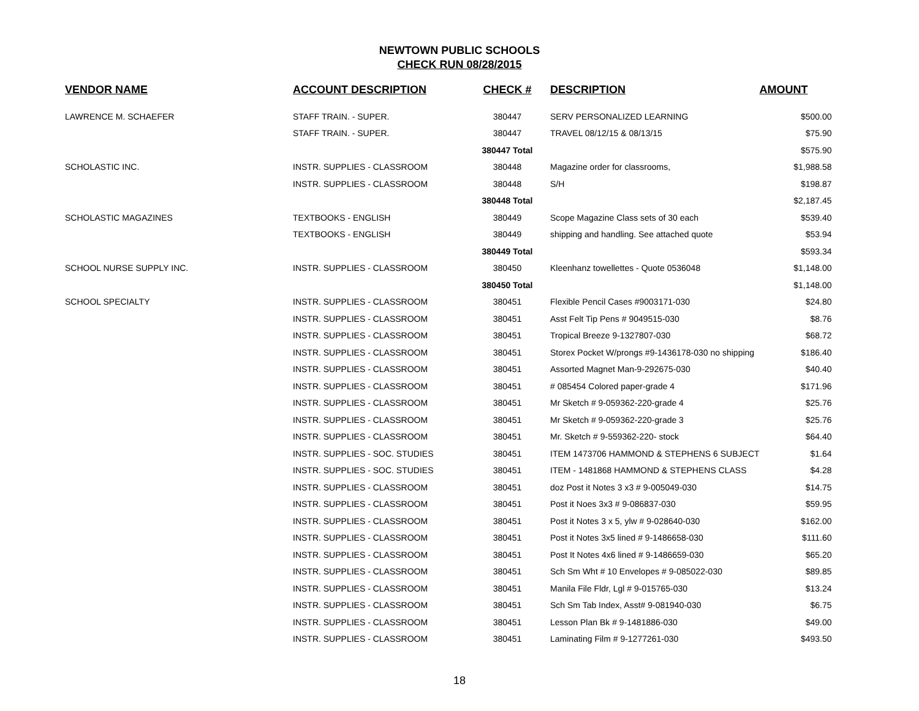NEWTOWN PUBLIC SCHOOLS
CHECK RUN 08/28/2015
| VENDOR NAME | ACCOUNT DESCRIPTION | CHECK # | DESCRIPTION | AMOUNT |
| --- | --- | --- | --- | --- |
| LAWRENCE M. SCHAEFER | STAFF TRAIN. - SUPER. | 380447 | SERV PERSONALIZED LEARNING | $500.00 |
| | STAFF TRAIN. - SUPER. | 380447 | TRAVEL 08/12/15 & 08/13/15 | $75.90 |
| | | 380447 Total | | $575.90 |
| SCHOLASTIC INC. | INSTR. SUPPLIES - CLASSROOM | 380448 | Magazine order for classrooms, | $1,988.58 |
| | INSTR. SUPPLIES - CLASSROOM | 380448 | S/H | $198.87 |
| | | 380448 Total | | $2,187.45 |
| SCHOLASTIC MAGAZINES | TEXTBOOKS - ENGLISH | 380449 | Scope Magazine Class sets of 30 each | $539.40 |
| | TEXTBOOKS - ENGLISH | 380449 | shipping and handling. See attached quote | $53.94 |
| | | 380449 Total | | $593.34 |
| SCHOOL NURSE SUPPLY INC. | INSTR. SUPPLIES - CLASSROOM | 380450 | Kleenhanz towellettes - Quote 0536048 | $1,148.00 |
| | | 380450 Total | | $1,148.00 |
| SCHOOL SPECIALTY | INSTR. SUPPLIES - CLASSROOM | 380451 | Flexible Pencil Cases #9003171-030 | $24.80 |
| | INSTR. SUPPLIES - CLASSROOM | 380451 | Asst Felt Tip Pens # 9049515-030 | $8.76 |
| | INSTR. SUPPLIES - CLASSROOM | 380451 | Tropical Breeze 9-1327807-030 | $68.72 |
| | INSTR. SUPPLIES - CLASSROOM | 380451 | Storex Pocket W/prongs #9-1436178-030 no shipping | $186.40 |
| | INSTR. SUPPLIES - CLASSROOM | 380451 | Assorted Magnet Man-9-292675-030 | $40.40 |
| | INSTR. SUPPLIES - CLASSROOM | 380451 | # 085454 Colored paper-grade 4 | $171.96 |
| | INSTR. SUPPLIES - CLASSROOM | 380451 | Mr Sketch # 9-059362-220-grade 4 | $25.76 |
| | INSTR. SUPPLIES - CLASSROOM | 380451 | Mr Sketch # 9-059362-220-grade 3 | $25.76 |
| | INSTR. SUPPLIES - CLASSROOM | 380451 | Mr. Sketch # 9-559362-220- stock | $64.40 |
| | INSTR. SUPPLIES - SOC. STUDIES | 380451 | ITEM 1473706 HAMMOND & STEPHENS 6 SUBJECT | $1.64 |
| | INSTR. SUPPLIES - SOC. STUDIES | 380451 | ITEM - 1481868 HAMMOND & STEPHENS CLASS | $4.28 |
| | INSTR. SUPPLIES - CLASSROOM | 380451 | doz Post it Notes 3 x3 # 9-005049-030 | $14.75 |
| | INSTR. SUPPLIES - CLASSROOM | 380451 | Post it Noes 3x3 # 9-086837-030 | $59.95 |
| | INSTR. SUPPLIES - CLASSROOM | 380451 | Post it Notes 3 x 5, ylw # 9-028640-030 | $162.00 |
| | INSTR. SUPPLIES - CLASSROOM | 380451 | Post it Notes 3x5 lined # 9-1486658-030 | $111.60 |
| | INSTR. SUPPLIES - CLASSROOM | 380451 | Post It Notes 4x6 lined # 9-1486659-030 | $65.20 |
| | INSTR. SUPPLIES - CLASSROOM | 380451 | Sch Sm Wht # 10 Envelopes # 9-085022-030 | $89.85 |
| | INSTR. SUPPLIES - CLASSROOM | 380451 | Manila File Fldr, Lgl # 9-015765-030 | $13.24 |
| | INSTR. SUPPLIES - CLASSROOM | 380451 | Sch Sm Tab Index, Asst# 9-081940-030 | $6.75 |
| | INSTR. SUPPLIES - CLASSROOM | 380451 | Lesson Plan Bk # 9-1481886-030 | $49.00 |
| | INSTR. SUPPLIES - CLASSROOM | 380451 | Laminating Film # 9-1277261-030 | $493.50 |
18